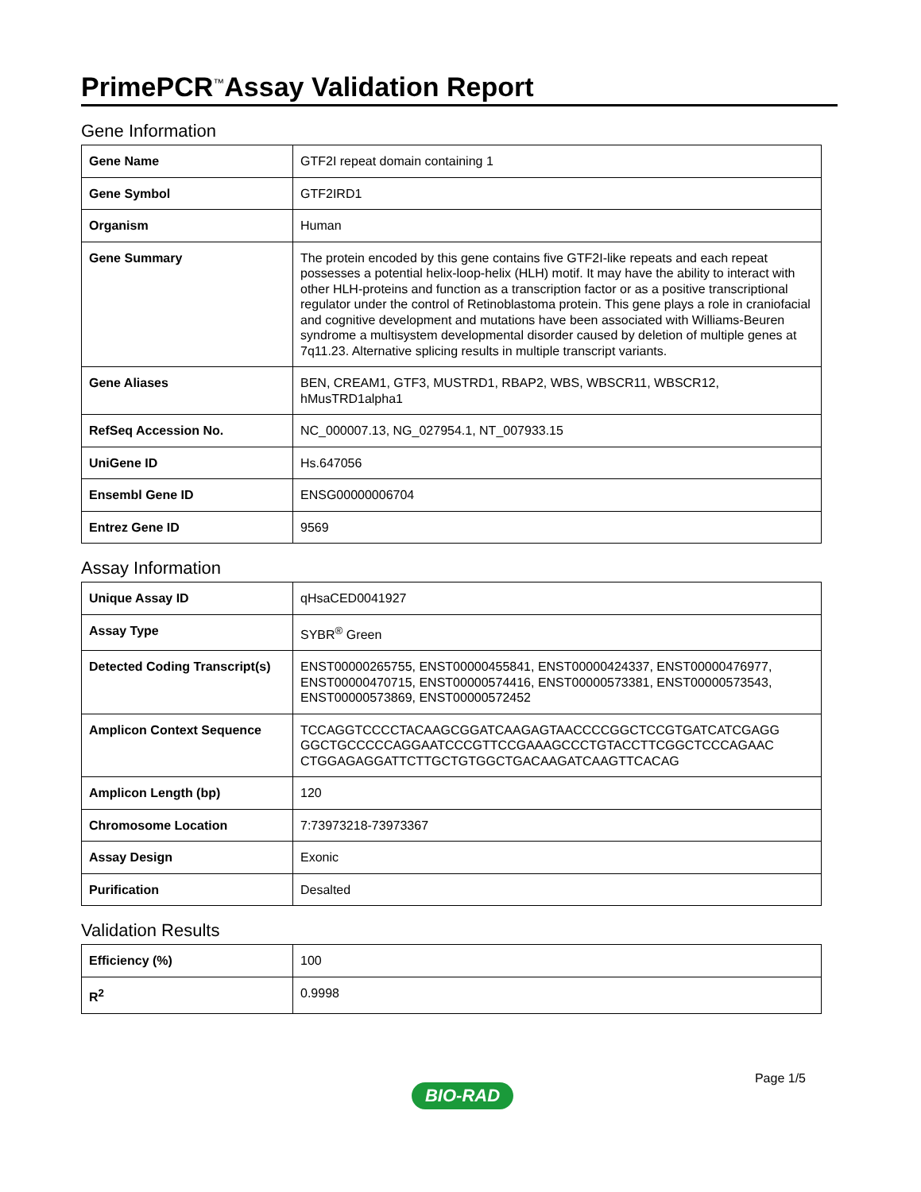PrimePCR<sup>™</sup>Assay Validation Report
Gene Information
| Gene Name | GTF2I repeat domain containing 1 |
| Gene Symbol | GTF2IRD1 |
| Organism | Human |
| Gene Summary | The protein encoded by this gene contains five GTF2I-like repeats and each repeat possesses a potential helix-loop-helix (HLH) motif. It may have the ability to interact with other HLH-proteins and function as a transcription factor or as a positive transcriptional regulator under the control of Retinoblastoma protein. This gene plays a role in craniofacial and cognitive development and mutations have been associated with Williams-Beuren syndrome a multisystem developmental disorder caused by deletion of multiple genes at 7q11.23. Alternative splicing results in multiple transcript variants. |
| Gene Aliases | BEN, CREAM1, GTF3, MUSTRD1, RBAP2, WBS, WBSCR11, WBSCR12, hMusTRD1alpha1 |
| RefSeq Accession No. | NC_000007.13, NG_027954.1, NT_007933.15 |
| UniGene ID | Hs.647056 |
| Ensembl Gene ID | ENSG00000006704 |
| Entrez Gene ID | 9569 |
Assay Information
| Unique Assay ID | qHsaCED0041927 |
| Assay Type | SYBR<sup>®</sup> Green |
| Detected Coding Transcript(s) | ENST00000265755, ENST00000455841, ENST00000424337, ENST00000476977, ENST00000470715, ENST00000574416, ENST00000573381, ENST00000573543, ENST00000573869, ENST00000572452 |
| Amplicon Context Sequence | TCCAGGTCCCCTACAAGCGGATCAAGAGTAACCCCGGCTCCGTGATCATCGAGG GGCTGCCCCCAGGAATCCCGTTCCGAAAGCCCTGTACCTTCGGCTCCCAGAAC CTGGAGAGGATTCTTGCTGTGGCTGACAAGATCAAGTTCACAG |
| Amplicon Length (bp) | 120 |
| Chromosome Location | 7:73973218-73973367 |
| Assay Design | Exonic |
| Purification | Desalted |
Validation Results
| Efficiency (%) | 100 |
| R<sup>2</sup> | 0.9998 |
Page 1/5
BIO-RAD